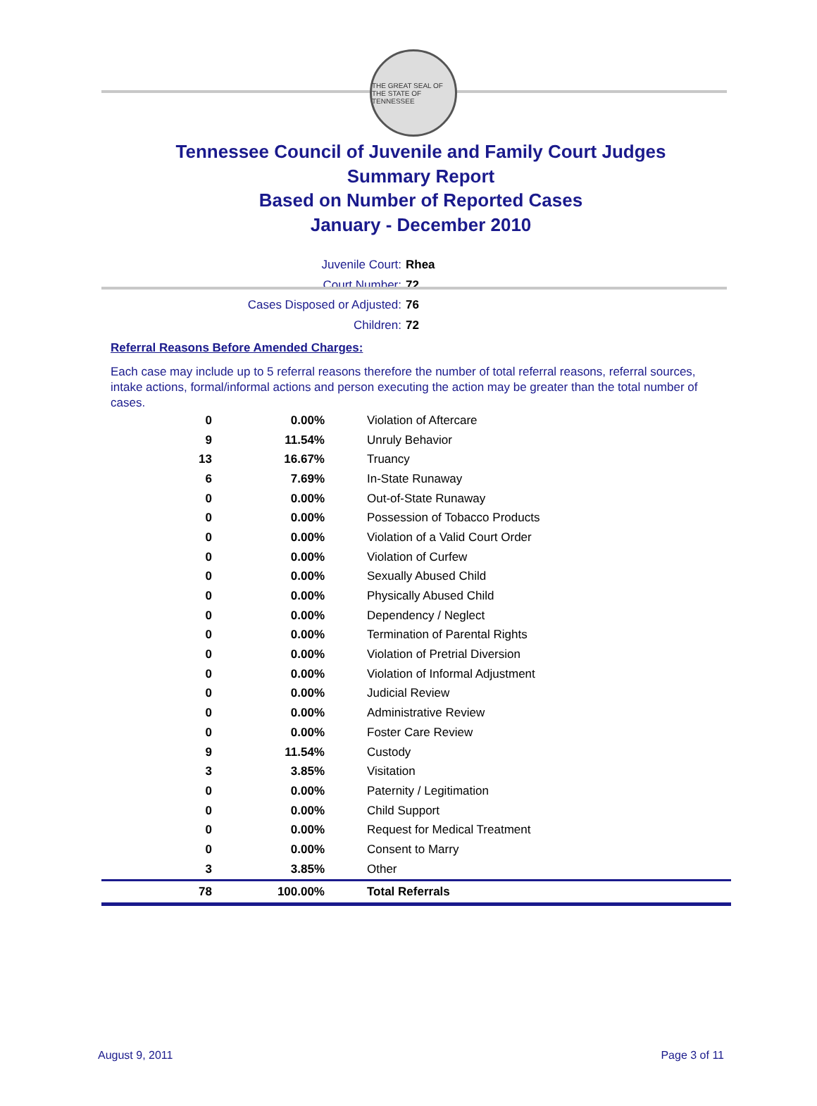THE GREAT SEAL OF THE STATE OF TENNESSEE
Tennessee Council of Juvenile and Family Court Judges
Summary Report
Based on Number of Reported Cases
January - December 2010
Juvenile Court: Rhea
Court Number: 72
Cases Disposed or Adjusted: 76
Children: 72
Referral Reasons Before Amended Charges:
Each case may include up to 5 referral reasons therefore the number of total referral reasons, referral sources, intake actions, formal/informal actions and person executing the action may be greater than the total number of cases.
| 0 | 0.00% | Violation of Aftercare |
| 9 | 11.54% | Unruly Behavior |
| 13 | 16.67% | Truancy |
| 6 | 7.69% | In-State Runaway |
| 0 | 0.00% | Out-of-State Runaway |
| 0 | 0.00% | Possession of Tobacco Products |
| 0 | 0.00% | Violation of a Valid Court Order |
| 0 | 0.00% | Violation of Curfew |
| 0 | 0.00% | Sexually Abused Child |
| 0 | 0.00% | Physically Abused Child |
| 0 | 0.00% | Dependency / Neglect |
| 0 | 0.00% | Termination of Parental Rights |
| 0 | 0.00% | Violation of Pretrial Diversion |
| 0 | 0.00% | Violation of Informal Adjustment |
| 0 | 0.00% | Judicial Review |
| 0 | 0.00% | Administrative Review |
| 0 | 0.00% | Foster Care Review |
| 9 | 11.54% | Custody |
| 3 | 3.85% | Visitation |
| 0 | 0.00% | Paternity / Legitimation |
| 0 | 0.00% | Child Support |
| 0 | 0.00% | Request for Medical Treatment |
| 0 | 0.00% | Consent to Marry |
| 3 | 3.85% | Other |
| 78 | 100.00% | Total Referrals |
August 9, 2011 Page 3 of 11